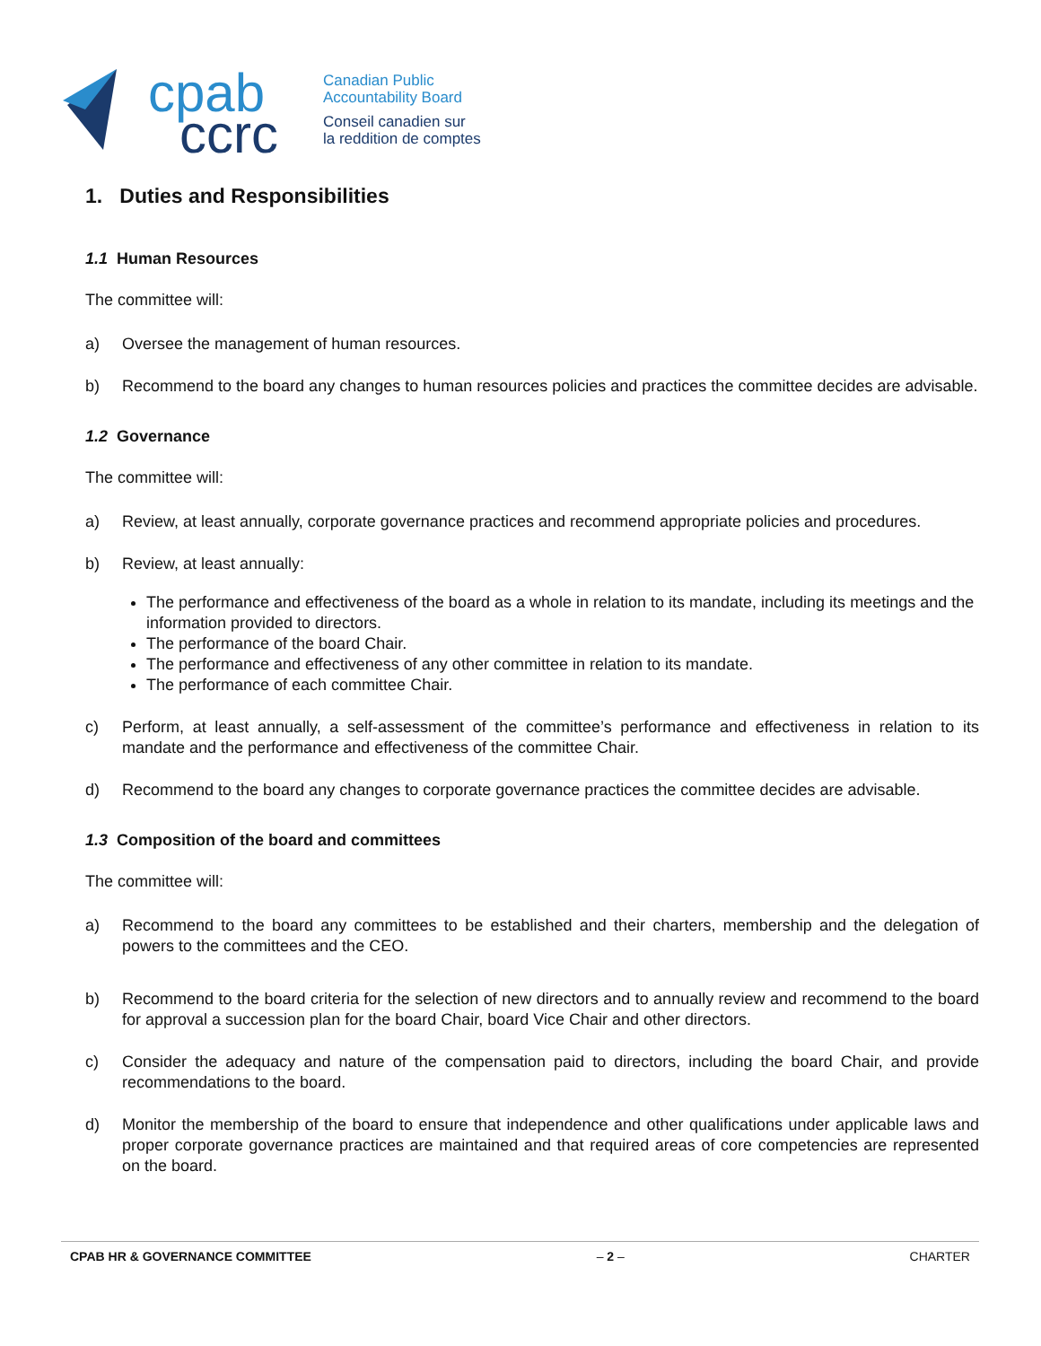cpab
ccrc
Canadian Public
Accountability Board
Conseil canadien sur
la reddition de comptes
1. Duties and Responsibilities
1.1 Human Resources
The committee will:
a) Oversee the management of human resources.
b) Recommend to the board any changes to human resources policies and practices the committee decides are advisable.
1.2 Governance
The committee will:
a) Review, at least annually, corporate governance practices and recommend appropriate policies and procedures.
b) Review, at least annually:
The performance and effectiveness of the board as a whole in relation to its mandate, including its meetings and the information provided to directors.
The performance of the board Chair.
The performance and effectiveness of any other committee in relation to its mandate.
The performance of each committee Chair.
c) Perform, at least annually, a self-assessment of the committee’s performance and effectiveness in relation to its mandate and the performance and effectiveness of the committee Chair.
d) Recommend to the board any changes to corporate governance practices the committee decides are advisable.
1.3 Composition of the board and committees
The committee will:
a) Recommend to the board any committees to be established and their charters, membership and the delegation of powers to the committees and the CEO.
b) Recommend to the board criteria for the selection of new directors and to annually review and recommend to the board for approval a succession plan for the board Chair, board Vice Chair and other directors.
c) Consider the adequacy and nature of the compensation paid to directors, including the board Chair, and provide recommendations to the board.
d) Monitor the membership of the board to ensure that independence and other qualifications under applicable laws and proper corporate governance practices are maintained and that required areas of core competencies are represented on the board.
CPAB HR & GOVERNANCE COMMITTEE – 2 – CHARTER